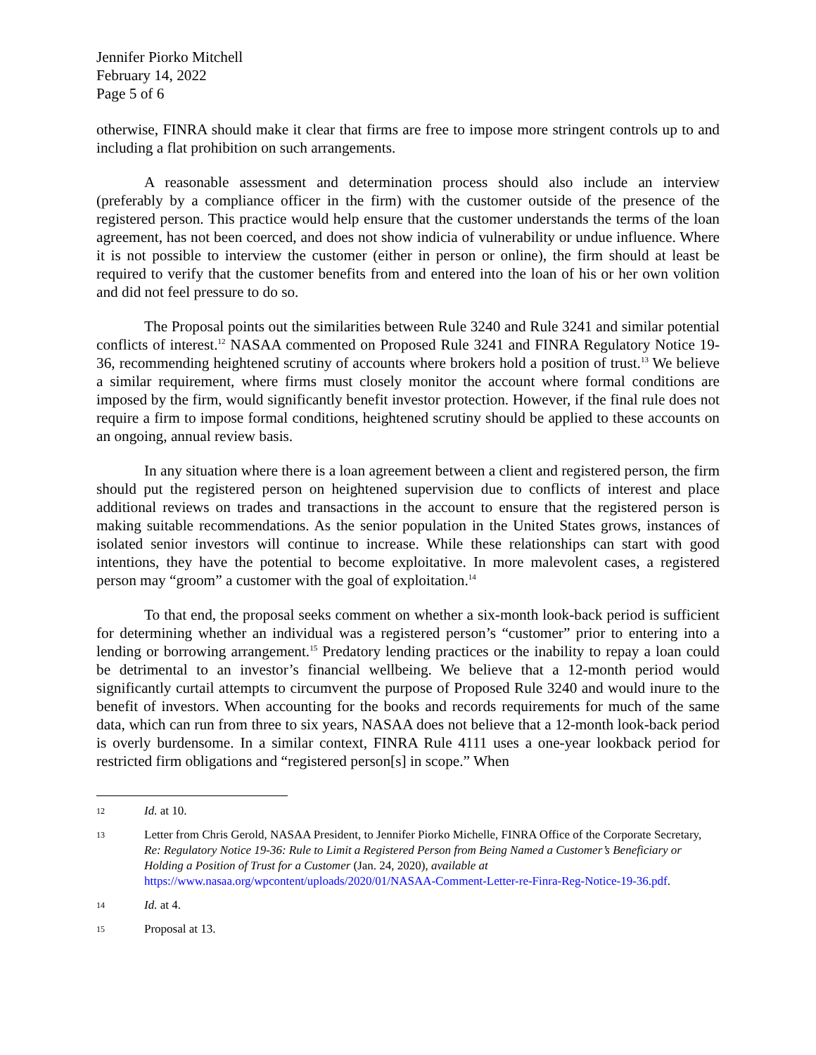Jennifer Piorko Mitchell
February 14, 2022
Page 5 of 6
otherwise, FINRA should make it clear that firms are free to impose more stringent controls up to and including a flat prohibition on such arrangements.
A reasonable assessment and determination process should also include an interview (preferably by a compliance officer in the firm) with the customer outside of the presence of the registered person. This practice would help ensure that the customer understands the terms of the loan agreement, has not been coerced, and does not show indicia of vulnerability or undue influence. Where it is not possible to interview the customer (either in person or online), the firm should at least be required to verify that the customer benefits from and entered into the loan of his or her own volition and did not feel pressure to do so.
The Proposal points out the similarities between Rule 3240 and Rule 3241 and similar potential conflicts of interest.<sup>12</sup> NASAA commented on Proposed Rule 3241 and FINRA Regulatory Notice 19-36, recommending heightened scrutiny of accounts where brokers hold a position of trust.<sup>13</sup> We believe a similar requirement, where firms must closely monitor the account where formal conditions are imposed by the firm, would significantly benefit investor protection. However, if the final rule does not require a firm to impose formal conditions, heightened scrutiny should be applied to these accounts on an ongoing, annual review basis.
In any situation where there is a loan agreement between a client and registered person, the firm should put the registered person on heightened supervision due to conflicts of interest and place additional reviews on trades and transactions in the account to ensure that the registered person is making suitable recommendations. As the senior population in the United States grows, instances of isolated senior investors will continue to increase. While these relationships can start with good intentions, they have the potential to become exploitative. In more malevolent cases, a registered person may “groom” a customer with the goal of exploitation.<sup>14</sup>
To that end, the proposal seeks comment on whether a six-month look-back period is sufficient for determining whether an individual was a registered person’s “customer” prior to entering into a lending or borrowing arrangement.<sup>15</sup> Predatory lending practices or the inability to repay a loan could be detrimental to an investor’s financial wellbeing. We believe that a 12-month period would significantly curtail attempts to circumvent the purpose of Proposed Rule 3240 and would inure to the benefit of investors. When accounting for the books and records requirements for much of the same data, which can run from three to six years, NASAA does not believe that a 12-month look-back period is overly burdensome. In a similar context, FINRA Rule 4111 uses a one-year lookback period for restricted firm obligations and “registered person[s] in scope.” When
12 Id. at 10.
13 Letter from Chris Gerold, NASAA President, to Jennifer Piorko Michelle, FINRA Office of the Corporate Secretary, Re: Regulatory Notice 19-36: Rule to Limit a Registered Person from Being Named a Customer’s Beneficiary or Holding a Position of Trust for a Customer (Jan. 24, 2020), available at https://www.nasaa.org/wpcontent/uploads/2020/01/NASAA-Comment-Letter-re-Finra-Reg-Notice-19-36.pdf.
14 Id. at 4.
15 Proposal at 13.